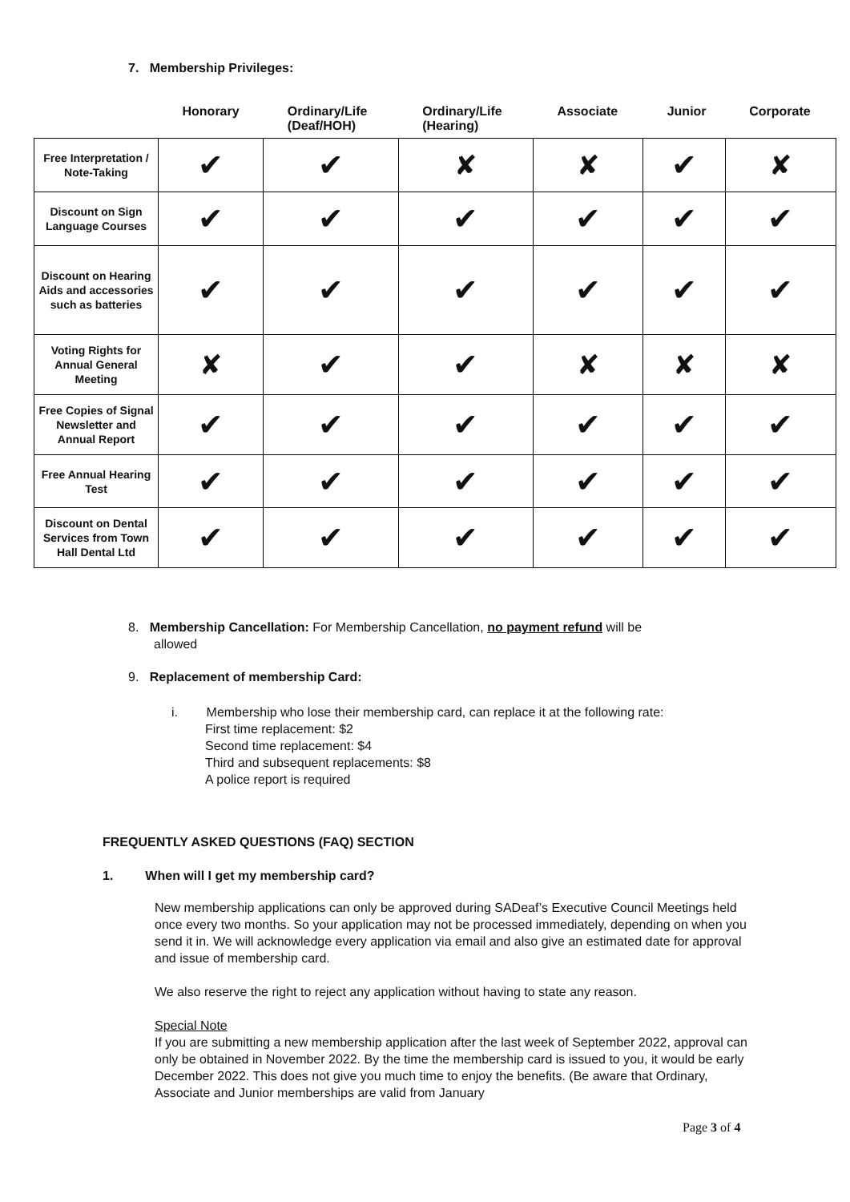7. Membership Privileges:
| | Honorary | Ordinary/Life (Deaf/HOH) | Ordinary/Life (Hearing) | Associate | Junior | Corporate |
| --- | --- | --- | --- | --- | --- | --- |
| Free Interpretation / Note-Taking | ✔ | ✔ | ✘ | ✘ | ✔ | ✘ |
| Discount on Sign Language Courses | ✔ | ✔ | ✔ | ✔ | ✔ | ✔ |
| Discount on Hearing Aids and accessories such as batteries | ✔ | ✔ | ✔ | ✔ | ✔ | ✔ |
| Voting Rights for Annual General Meeting | ✘ | ✔ | ✔ | ✘ | ✘ | ✘ |
| Free Copies of Signal Newsletter and Annual Report | ✔ | ✔ | ✔ | ✔ | ✔ | ✔ |
| Free Annual Hearing Test | ✔ | ✔ | ✔ | ✔ | ✔ | ✔ |
| Discount on Dental Services from Town Hall Dental Ltd | ✔ | ✔ | ✔ | ✔ | ✔ | ✔ |
8. Membership Cancellation: For Membership Cancellation, no payment refund will be
allowed
9. Replacement of membership Card:
i. Membership who lose their membership card, can replace it at the following rate:
First time replacement: $2
Second time replacement: $4
Third and subsequent replacements: $8
A police report is required
FREQUENTLY ASKED QUESTIONS (FAQ) SECTION
1. When will I get my membership card?
New membership applications can only be approved during SADeaf’s Executive Council Meetings held once every two months. So your application may not be processed immediately, depending on when you send it in. We will acknowledge every application via email and also give an estimated date for approval and issue of membership card.
We also reserve the right to reject any application without having to state any reason.
Special Note
If you are submitting a new membership application after the last week of September 2022, approval can only be obtained in November 2022. By the time the membership card is issued to you, it would be early December 2022. This does not give you much time to enjoy the benefits. (Be aware that Ordinary, Associate and Junior memberships are valid from January
Page 3 of 4